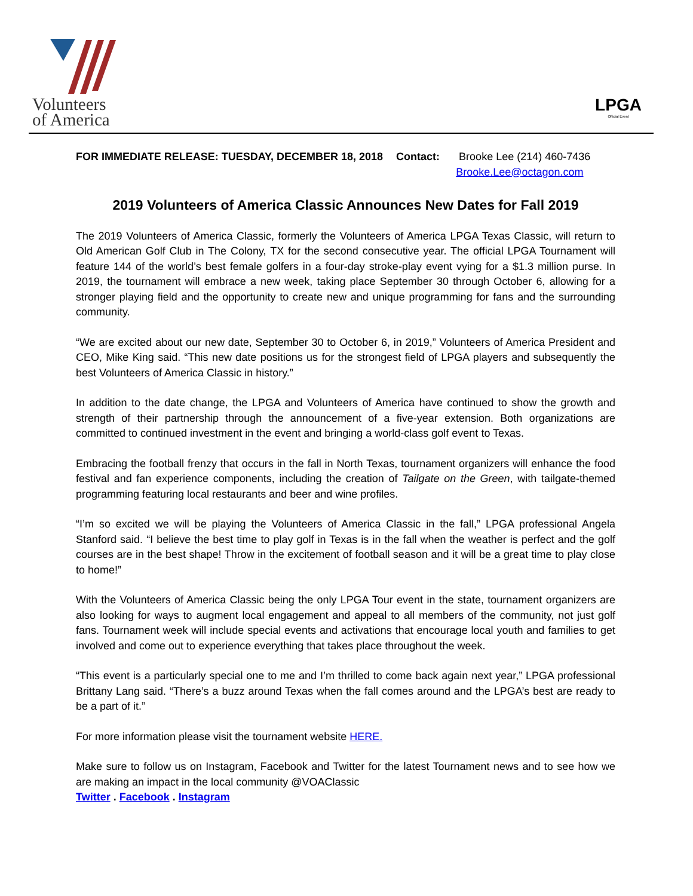Volunteers
of America
LPGA
Official Event
FOR IMMEDIATE RELEASE: TUESDAY, DECEMBER 18, 2018
Contact: Brooke Lee (214) 460-7436
Brooke.Lee@octagon.com
2019 Volunteers of America Classic Announces New Dates for Fall 2019
The 2019 Volunteers of America Classic, formerly the Volunteers of America LPGA Texas Classic, will return to Old American Golf Club in The Colony, TX for the second consecutive year. The official LPGA Tournament will feature 144 of the world’s best female golfers in a four-day stroke-play event vying for a $1.3 million purse. In 2019, the tournament will embrace a new week, taking place September 30 through October 6, allowing for a stronger playing field and the opportunity to create new and unique programming for fans and the surrounding community.
“We are excited about our new date, September 30 to October 6, in 2019,” Volunteers of America President and CEO, Mike King said. “This new date positions us for the strongest field of LPGA players and subsequently the best Volunteers of America Classic in history.”
In addition to the date change, the LPGA and Volunteers of America have continued to show the growth and strength of their partnership through the announcement of a five-year extension. Both organizations are committed to continued investment in the event and bringing a world-class golf event to Texas.
Embracing the football frenzy that occurs in the fall in North Texas, tournament organizers will enhance the food festival and fan experience components, including the creation of Tailgate on the Green, with tailgate-themed programming featuring local restaurants and beer and wine profiles.
“I’m so excited we will be playing the Volunteers of America Classic in the fall,” LPGA professional Angela Stanford said. “I believe the best time to play golf in Texas is in the fall when the weather is perfect and the golf courses are in the best shape! Throw in the excitement of football season and it will be a great time to play close to home!”
With the Volunteers of America Classic being the only LPGA Tour event in the state, tournament organizers are also looking for ways to augment local engagement and appeal to all members of the community, not just golf fans. Tournament week will include special events and activations that encourage local youth and families to get involved and come out to experience everything that takes place throughout the week.
“This event is a particularly special one to me and I’m thrilled to come back again next year,” LPGA professional Brittany Lang said. “There’s a buzz around Texas when the fall comes around and the LPGA’s best are ready to be a part of it.”
For more information please visit the tournament website HERE.
Make sure to follow us on Instagram, Facebook and Twitter for the latest Tournament news and to see how we are making an impact in the local community @VOAClassic
Twitter . Facebook . Instagram